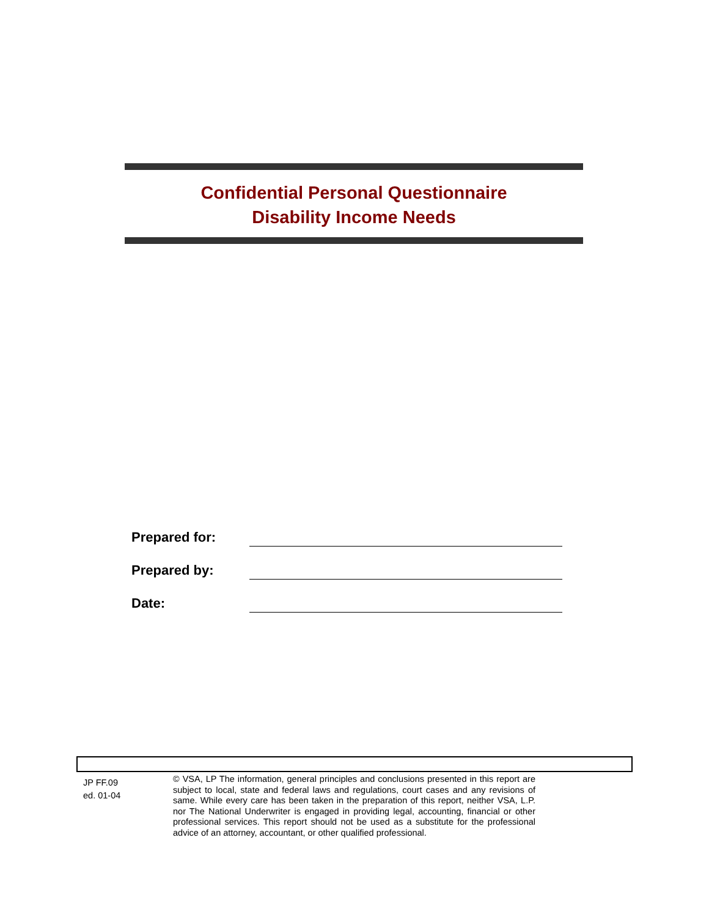Confidential Personal Questionnaire
Disability Income Needs
Prepared for:
Prepared by:
Date:
JP FF.09
ed. 01-04
© VSA, LP The information, general principles and conclusions presented in this report are subject to local, state and federal laws and regulations, court cases and any revisions of same. While every care has been taken in the preparation of this report, neither VSA, L.P. nor The National Underwriter is engaged in providing legal, accounting, financial or other professional services. This report should not be used as a substitute for the professional advice of an attorney, accountant, or other qualified professional.